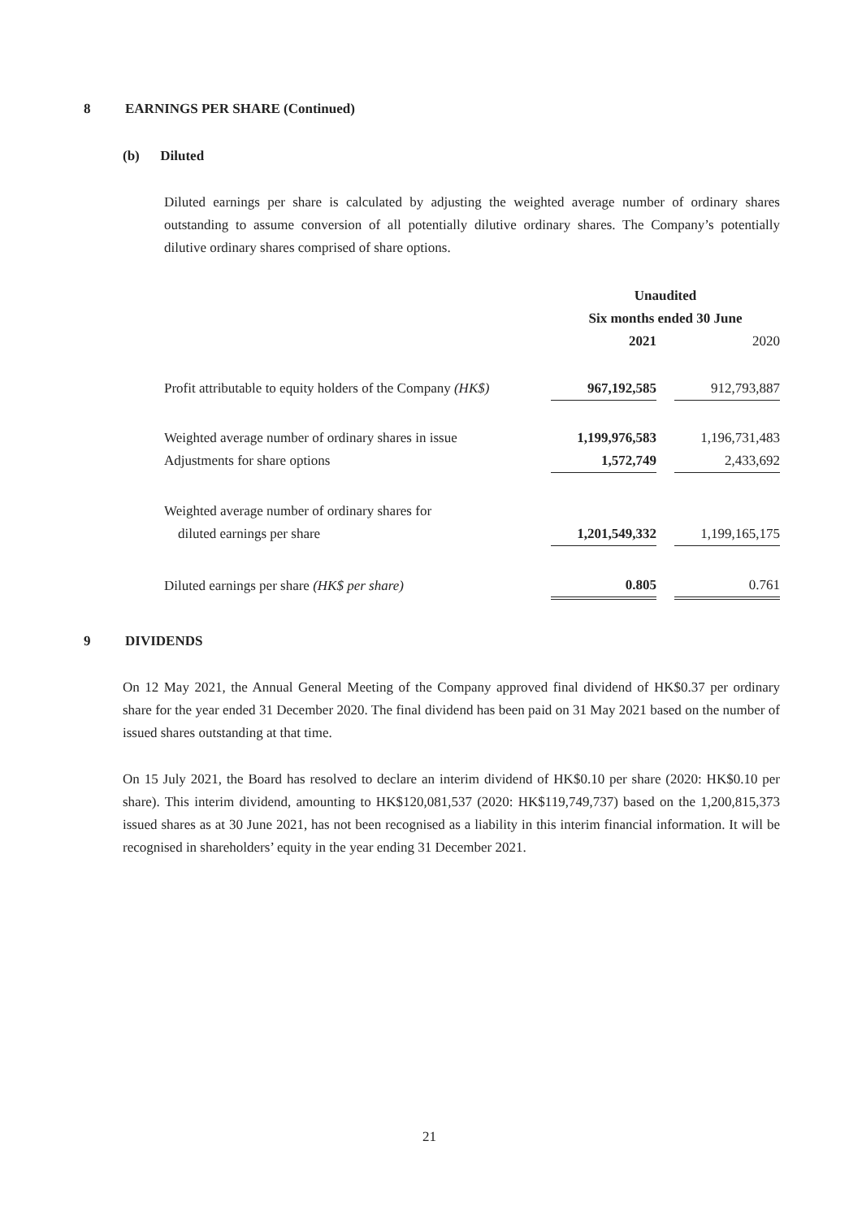8 EARNINGS PER SHARE (Continued)
(b) Diluted
Diluted earnings per share is calculated by adjusting the weighted average number of ordinary shares outstanding to assume conversion of all potentially dilutive ordinary shares. The Company’s potentially dilutive ordinary shares comprised of share options.
| | Unaudited | | |
| | Six months ended 30 June | | |
| | 2021 | | 2020 |
| Profit attributable to equity holders of the Company (HK$) | 967,192,585 | | 912,793,887 |
| Weighted average number of ordinary shares in issue | 1,199,976,583 | | 1,196,731,483 |
| Adjustments for share options | 1,572,749 | | 2,433,692 |
| Weighted average number of ordinary shares for | | | |
| diluted earnings per share | 1,201,549,332 | | 1,199,165,175 |
| Diluted earnings per share (HK$ per share) | 0.805 | | 0.761 |
9 DIVIDENDS
On 12 May 2021, the Annual General Meeting of the Company approved final dividend of HK$0.37 per ordinary share for the year ended 31 December 2020. The final dividend has been paid on 31 May 2021 based on the number of issued shares outstanding at that time.
On 15 July 2021, the Board has resolved to declare an interim dividend of HK$0.10 per share (2020: HK$0.10 per share). This interim dividend, amounting to HK$120,081,537 (2020: HK$119,749,737) based on the 1,200,815,373 issued shares as at 30 June 2021, has not been recognised as a liability in this interim financial information. It will be recognised in shareholders’ equity in the year ending 31 December 2021.
21